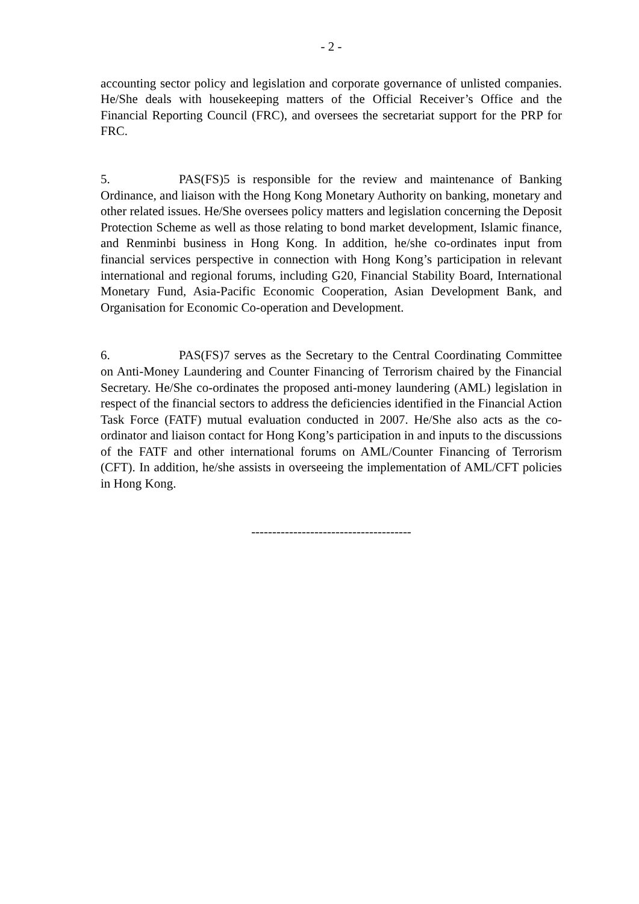- 2 -
accounting sector policy and legislation and corporate governance of unlisted companies. He/She deals with housekeeping matters of the Official Receiver’s Office and the Financial Reporting Council (FRC), and oversees the secretariat support for the PRP for FRC.
5. PAS(FS)5 is responsible for the review and maintenance of Banking Ordinance, and liaison with the Hong Kong Monetary Authority on banking, monetary and other related issues. He/She oversees policy matters and legislation concerning the Deposit Protection Scheme as well as those relating to bond market development, Islamic finance, and Renminbi business in Hong Kong. In addition, he/she co-ordinates input from financial services perspective in connection with Hong Kong’s participation in relevant international and regional forums, including G20, Financial Stability Board, International Monetary Fund, Asia-Pacific Economic Cooperation, Asian Development Bank, and Organisation for Economic Co-operation and Development.
6. PAS(FS)7 serves as the Secretary to the Central Coordinating Committee on Anti-Money Laundering and Counter Financing of Terrorism chaired by the Financial Secretary. He/She co-ordinates the proposed anti-money laundering (AML) legislation in respect of the financial sectors to address the deficiencies identified in the Financial Action Task Force (FATF) mutual evaluation conducted in 2007. He/She also acts as the co-ordinator and liaison contact for Hong Kong’s participation in and inputs to the discussions of the FATF and other international forums on AML/Counter Financing of Terrorism (CFT). In addition, he/she assists in overseeing the implementation of AML/CFT policies in Hong Kong.
--------------------------------------